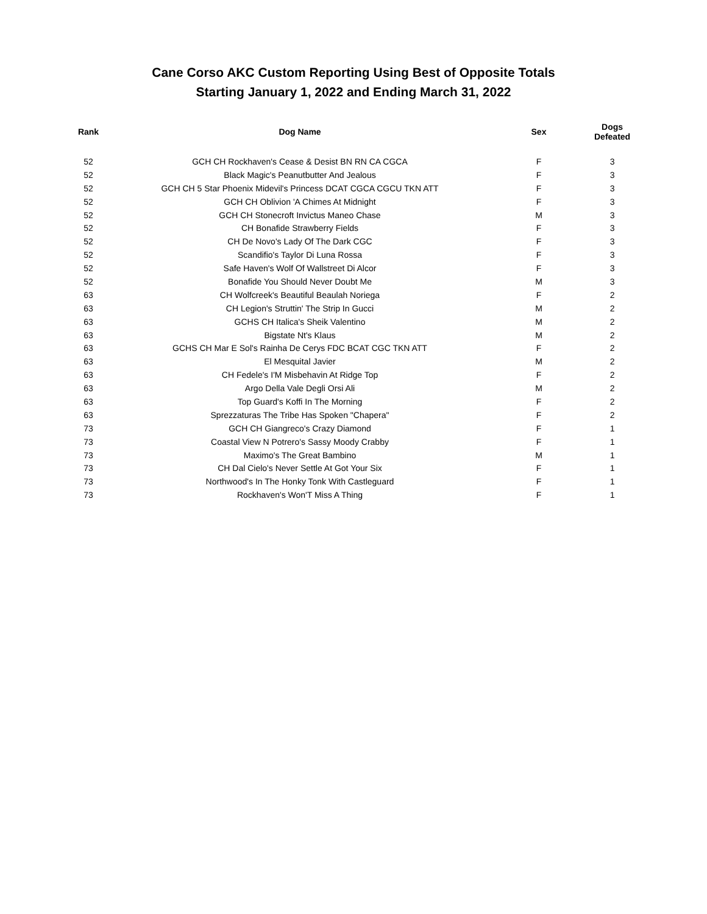Cane Corso AKC Custom Reporting Using Best of Opposite Totals
Starting January 1, 2022 and Ending March 31, 2022
| Rank | Dog Name | Sex | Dogs Defeated |
| --- | --- | --- | --- |
| 52 | GCH CH Rockhaven's Cease & Desist BN RN CA CGCA | F | 3 |
| 52 | Black Magic's Peanutbutter And Jealous | F | 3 |
| 52 | GCH CH 5 Star Phoenix Midevil's Princess DCAT CGCA CGCU TKN ATT | F | 3 |
| 52 | GCH CH Oblivion 'A Chimes At Midnight | F | 3 |
| 52 | GCH CH Stonecroft Invictus Maneo Chase | M | 3 |
| 52 | CH Bonafide Strawberry Fields | F | 3 |
| 52 | CH De Novo's Lady Of The Dark CGC | F | 3 |
| 52 | Scandifio's Taylor Di Luna Rossa | F | 3 |
| 52 | Safe Haven's Wolf Of Wallstreet Di Alcor | F | 3 |
| 52 | Bonafide You Should Never Doubt Me | M | 3 |
| 63 | CH Wolfcreek's Beautiful Beaulah Noriega | F | 2 |
| 63 | CH Legion's Struttin' The Strip In Gucci | M | 2 |
| 63 | GCHS CH Italica's Sheik Valentino | M | 2 |
| 63 | Bigstate Nt's Klaus | M | 2 |
| 63 | GCHS CH Mar E Sol's Rainha De Cerys FDC BCAT CGC TKN ATT | F | 2 |
| 63 | El Mesquital Javier | M | 2 |
| 63 | CH Fedele's I'M Misbehavin At Ridge Top | F | 2 |
| 63 | Argo Della Vale Degli Orsi Ali | M | 2 |
| 63 | Top Guard's Koffi In The Morning | F | 2 |
| 63 | Sprezzaturas The Tribe Has Spoken "Chapera" | F | 2 |
| 73 | GCH CH Giangreco's Crazy Diamond | F | 1 |
| 73 | Coastal View N Potrero's Sassy Moody Crabby | F | 1 |
| 73 | Maximo's The Great Bambino | M | 1 |
| 73 | CH Dal Cielo's Never Settle At Got Your Six | F | 1 |
| 73 | Northwood's In The Honky Tonk With Castleguard | F | 1 |
| 73 | Rockhaven's Won'T Miss A Thing | F | 1 |